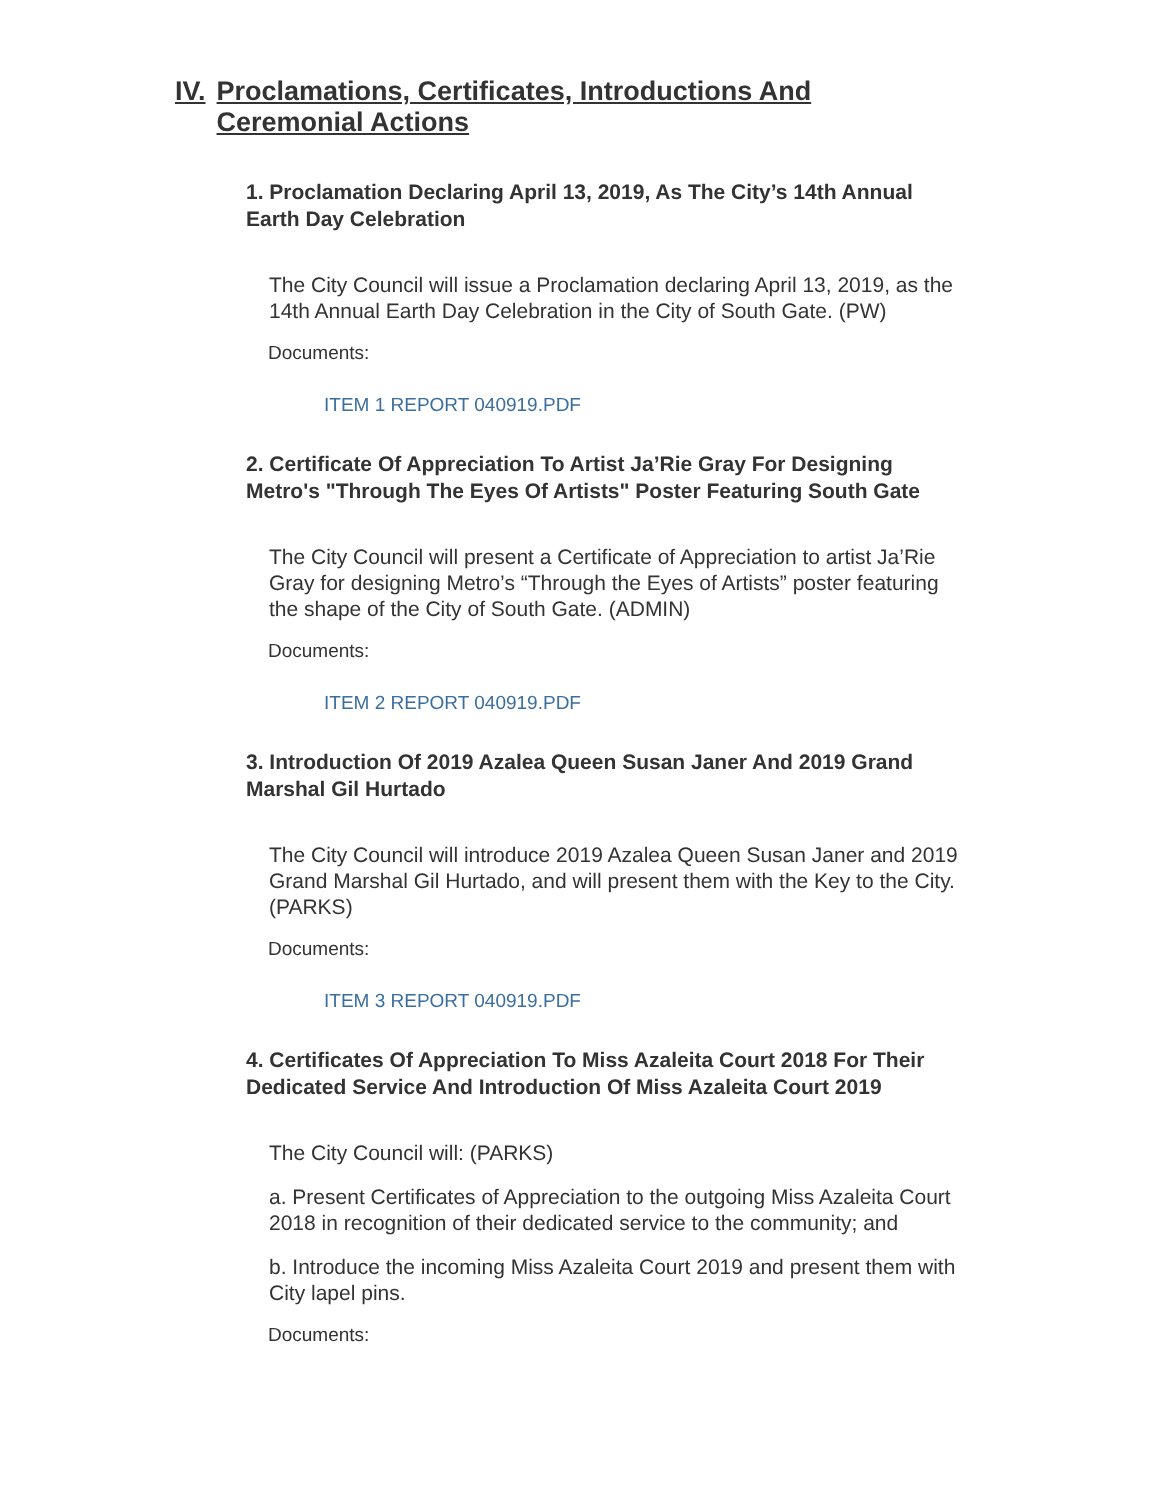IV. Proclamations, Certificates, Introductions And Ceremonial Actions
1. Proclamation Declaring April 13, 2019, As The City’s 14th Annual Earth Day Celebration
The City Council will issue a Proclamation declaring April 13, 2019, as the 14th Annual Earth Day Celebration in the City of South Gate. (PW)
Documents:
ITEM 1 REPORT 040919.PDF
2. Certificate Of Appreciation To Artist Ja’Rie Gray For Designing Metro's "Through The Eyes Of Artists" Poster Featuring South Gate
The City Council will present a Certificate of Appreciation to artist Ja’Rie Gray for designing Metro’s “Through the Eyes of Artists” poster featuring the shape of the City of South Gate. (ADMIN)
Documents:
ITEM 2 REPORT 040919.PDF
3. Introduction Of 2019 Azalea Queen Susan Janer And 2019 Grand Marshal Gil Hurtado
The City Council will introduce 2019 Azalea Queen Susan Janer and 2019 Grand Marshal Gil Hurtado, and will present them with the Key to the City. (PARKS)
Documents:
ITEM 3 REPORT 040919.PDF
4. Certificates Of Appreciation To Miss Azaleita Court 2018 For Their Dedicated Service And Introduction Of Miss Azaleita Court 2019
The City Council will: (PARKS)
a. Present Certificates of Appreciation to the outgoing Miss Azaleita Court 2018 in recognition of their dedicated service to the community; and
b. Introduce the incoming Miss Azaleita Court 2019 and present them with City lapel pins.
Documents: